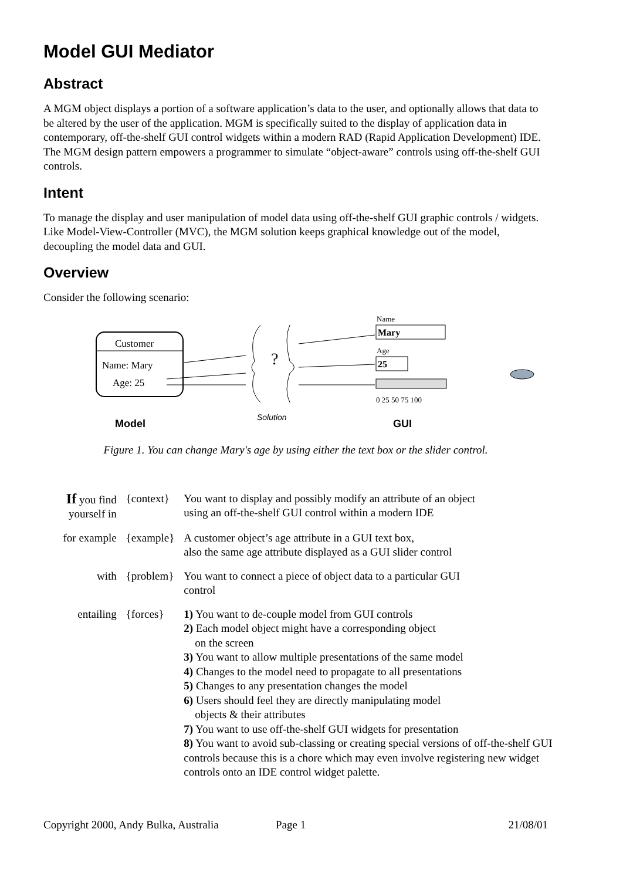Model GUI Mediator
Abstract
A MGM object displays a portion of a software application’s data to the user, and optionally allows that data to be altered by the user of the application. MGM is specifically suited to the display of application data in contemporary, off-the-shelf GUI control widgets within a modern RAD (Rapid Application Development) IDE. The MGM design pattern empowers a programmer to simulate “object-aware” controls using off-the-shelf GUI controls.
Intent
To manage the display and user manipulation of model data using off-the-shelf GUI graphic controls / widgets. Like Model-View-Controller (MVC), the MGM solution keeps graphical knowledge out of the model, decoupling the model data and GUI.
Overview
Consider the following scenario:
Customer
Name: Mary
Age: 25
Model
Solution
?
GUI
Name
Mary
Age
25
0 25 50 75 100
Figure 1. You can change Mary's age by using either the text box or the slider control.
| If you find yourself in | {context} | You want to display and possibly modify an attribute of an object using an off-the-shelf GUI control within a modern IDE |
| for example | {example} | A customer object’s age attribute in a GUI text box, also the same age attribute displayed as a GUI slider control |
| with | {problem} | You want to connect a piece of object data to a particular GUI control |
| entailing | {forces} | 1) You want to de-couple model from GUI controls 2) Each model object might have a corresponding object on the screen 3) You want to allow multiple presentations of the same model 4) Changes to the model need to propagate to all presentations 5) Changes to any presentation changes the model 6) Users should feel they are directly manipulating model objects & their attributes 7) You want to use off-the-shelf GUI widgets for presentation 8) You want to avoid sub-classing or creating special versions of off-the-shelf GUI controls because this is a chore which may even involve registering new widget controls onto an IDE control widget palette. |
Copyright 2000, Andy Bulka, Australia Page 1 21/08/01